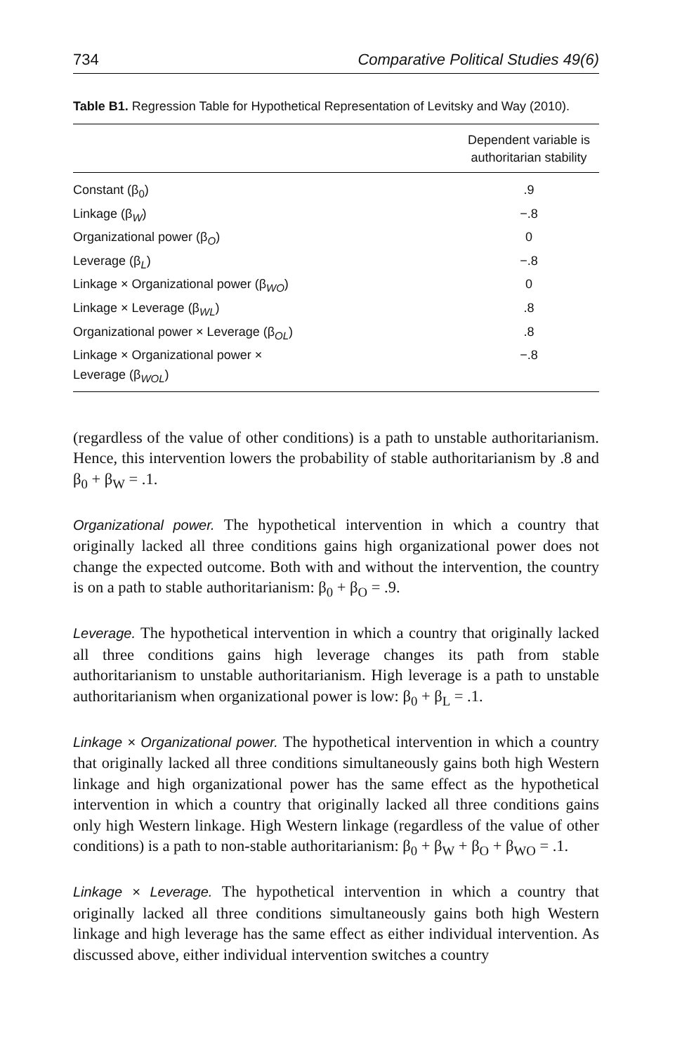734 Comparative Political Studies 49(6)
Table B1. Regression Table for Hypothetical Representation of Levitsky and Way (2010).
| | Dependent variable is authoritarian stability |
| --- | --- |
| Constant (β<sub>0</sub>) | .9 |
| Linkage (β<sub>W</sub>) | −.8 |
| Organizational power (β<sub>O</sub>) | 0 |
| Leverage (β<sub>L</sub>) | −.8 |
| Linkage × Organizational power (β<sub>WO</sub>) | 0 |
| Linkage × Leverage (β<sub>WL</sub>) | .8 |
| Organizational power × Leverage (β<sub>OL</sub>) | .8 |
| Linkage × Organizational power × Leverage (β<sub>WOL</sub>) | −.8 |
(regardless of the value of other conditions) is a path to unstable authoritarianism. Hence, this intervention lowers the probability of stable authoritarianism by .8 and β<sub>0</sub> + β<sub>W</sub> = .1.
Organizational power. The hypothetical intervention in which a country that originally lacked all three conditions gains high organizational power does not change the expected outcome. Both with and without the intervention, the country is on a path to stable authoritarianism: β<sub>0</sub> + β<sub>O</sub> = .9.
Leverage. The hypothetical intervention in which a country that originally lacked all three conditions gains high leverage changes its path from stable authoritarianism to unstable authoritarianism. High leverage is a path to unstable authoritarianism when organizational power is low: β<sub>0</sub> + β<sub>L</sub> = .1.
Linkage × Organizational power. The hypothetical intervention in which a country that originally lacked all three conditions simultaneously gains both high Western linkage and high organizational power has the same effect as the hypothetical intervention in which a country that originally lacked all three conditions gains only high Western linkage. High Western linkage (regardless of the value of other conditions) is a path to non-stable authoritarianism: β<sub>0</sub> + β<sub>W</sub> + β<sub>O</sub> + β<sub>WO</sub> = .1.
Linkage × Leverage. The hypothetical intervention in which a country that originally lacked all three conditions simultaneously gains both high Western linkage and high leverage has the same effect as either individual intervention. As discussed above, either individual intervention switches a country